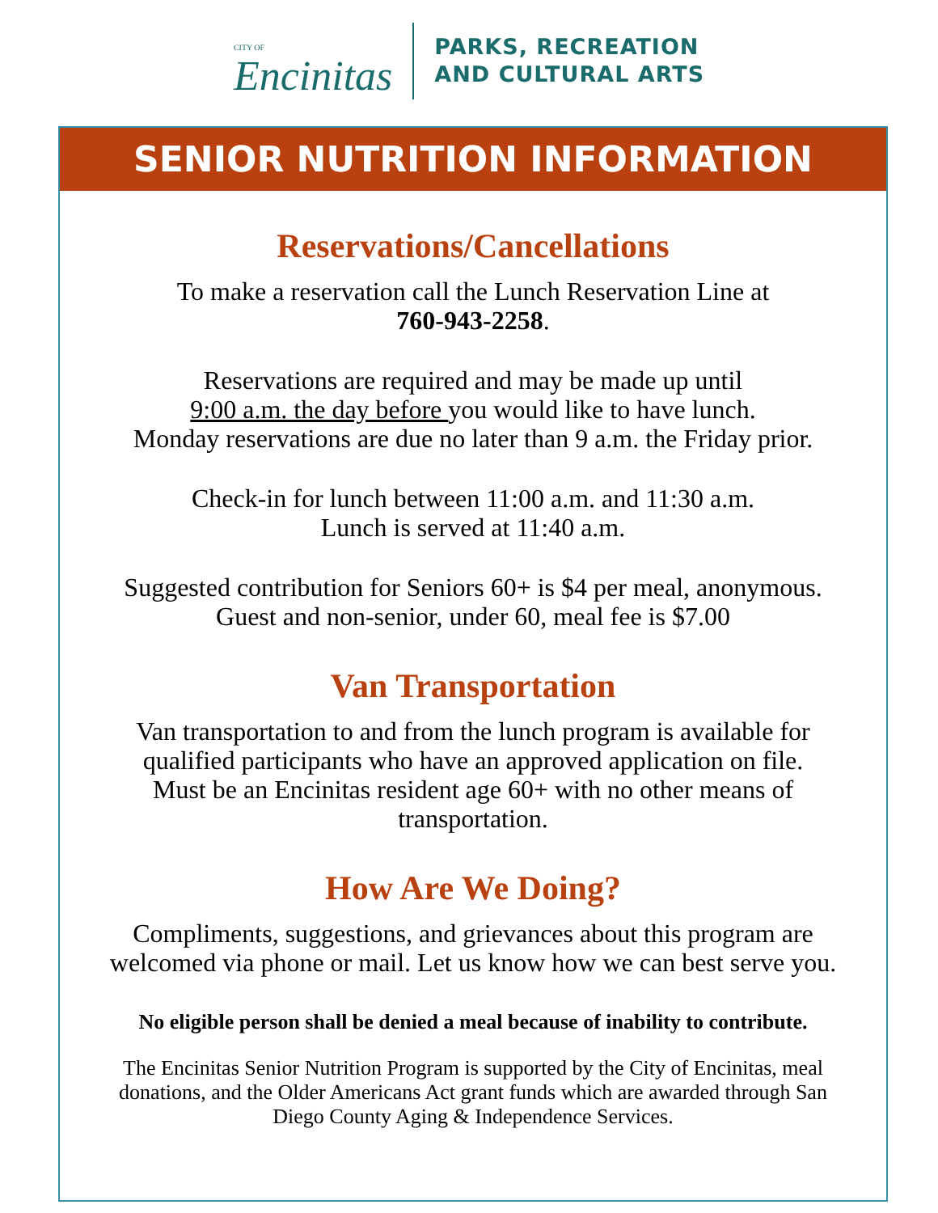CITY OF
Encinitas
PARKS, RECREATION
AND CULTURAL ARTS
SENIOR NUTRITION INFORMATION
Reservations/Cancellations
To make a reservation call the Lunch Reservation Line at
760-943-2258.
Reservations are required and may be made up until
9:00 a.m. the day before you would like to have lunch.
Monday reservations are due no later than 9 a.m. the Friday prior.
Check-in for lunch between 11:00 a.m. and 11:30 a.m.
Lunch is served at 11:40 a.m.
Suggested contribution for Seniors 60+ is $4 per meal, anonymous.
Guest and non-senior, under 60, meal fee is $7.00
Van Transportation
Van transportation to and from the lunch program is available for
qualified participants who have an approved application on file.
Must be an Encinitas resident age 60+ with no other means of
transportation.
How Are We Doing?
Compliments, suggestions, and grievances about this program are
welcomed via phone or mail. Let us know how we can best serve you.
No eligible person shall be denied a meal because of inability to contribute.
The Encinitas Senior Nutrition Program is supported by the City of Encinitas, meal
donations, and the Older Americans Act grant funds which are awarded through San
Diego County Aging & Independence Services.